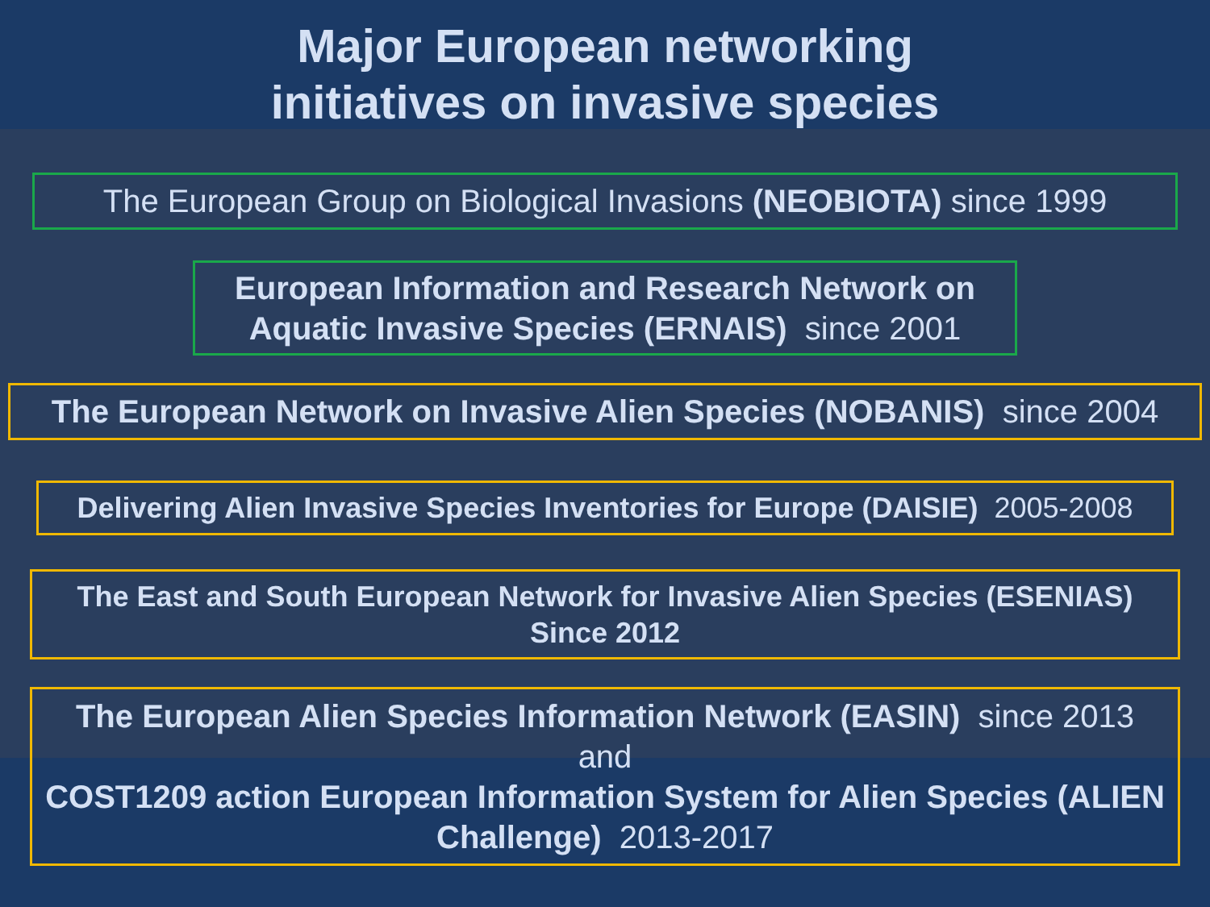Major European networking
initiatives on invasive species
The European Group on Biological Invasions (NEOBIOTA) since 1999
European Information and Research Network on Aquatic Invasive Species (ERNAIS) since 2001
The European Network on Invasive Alien Species (NOBANIS) since 2004
Delivering Alien Invasive Species Inventories for Europe (DAISIE) 2005-2008
The East and South European Network for Invasive Alien Species (ESENIAS)
Since 2012
The European Alien Species Information Network (EASIN) since 2013
and
COST1209 action European Information System for Alien Species (ALIEN Challenge) 2013-2017